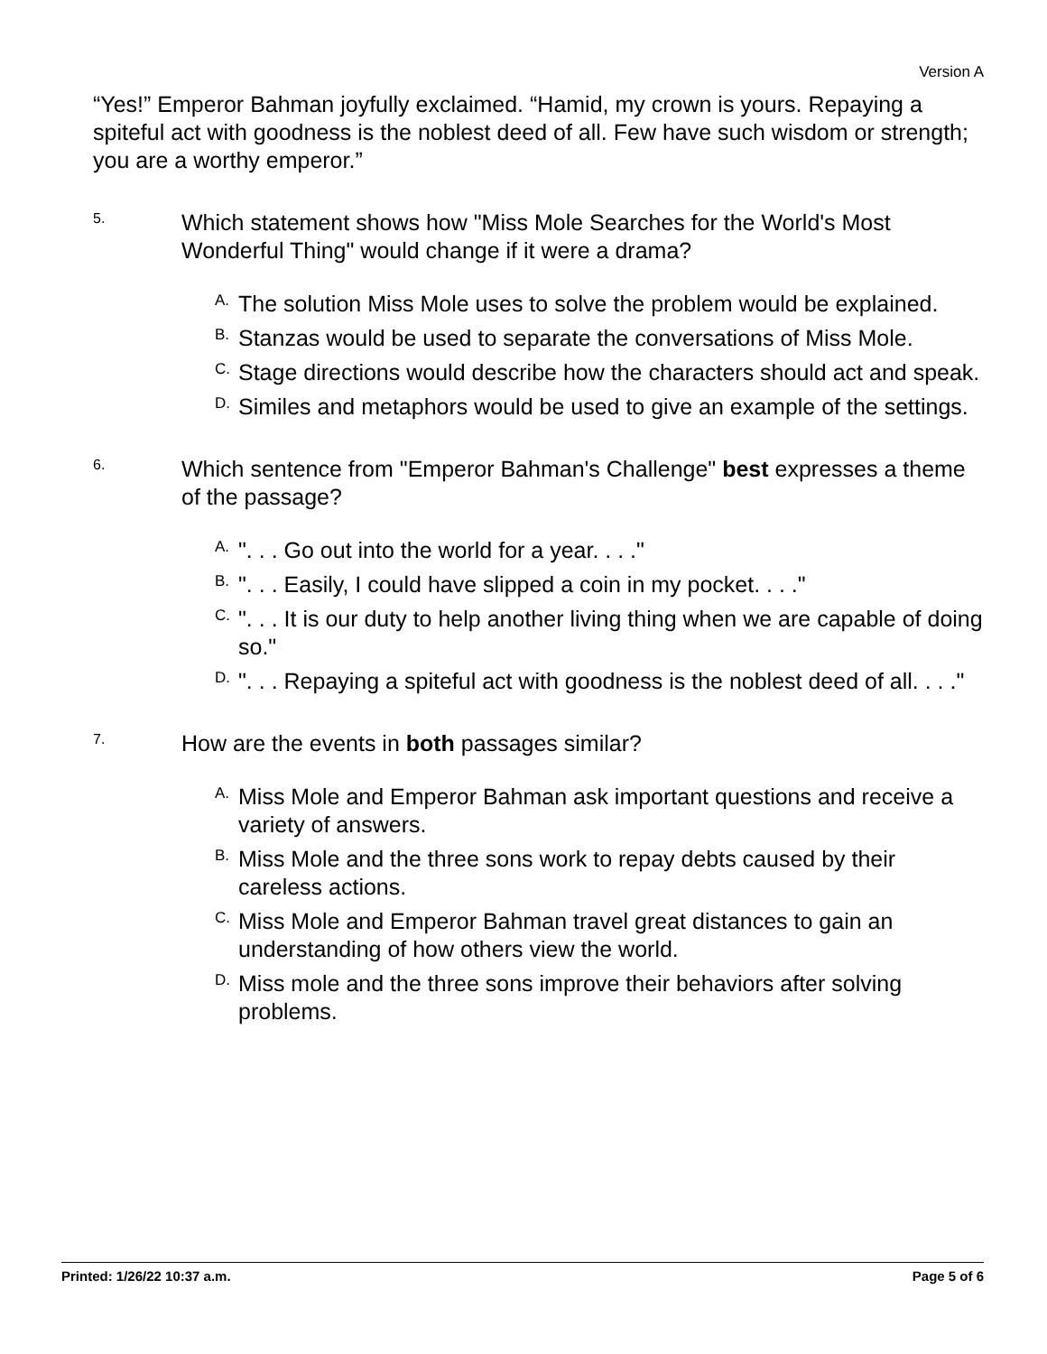Version A
“Yes!” Emperor Bahman joyfully exclaimed. “Hamid, my crown is yours. Repaying a spiteful act with goodness is the noblest deed of all. Few have such wisdom or strength; you are a worthy emperor.”
5.
Which statement shows how "Miss Mole Searches for the World's Most Wonderful Thing" would change if it were a drama?
A.
The solution Miss Mole uses to solve the problem would be explained.
B.
Stanzas would be used to separate the conversations of Miss Mole.
C.
Stage directions would describe how the characters should act and speak.
D.
Similes and metaphors would be used to give an example of the settings.
6.
Which sentence from "Emperor Bahman's Challenge" best expresses a theme of the passage?
A.
". . . Go out into the world for a year. . . ."
B.
". . . Easily, I could have slipped a coin in my pocket. . . ."
C.
". . . It is our duty to help another living thing when we are capable of doing so."
D.
". . . Repaying a spiteful act with goodness is the noblest deed of all. . . ."
7.
How are the events in both passages similar?
A.
Miss Mole and Emperor Bahman ask important questions and receive a variety of answers.
B.
Miss Mole and the three sons work to repay debts caused by their careless actions.
C.
Miss Mole and Emperor Bahman travel great distances to gain an understanding of how others view the world.
D.
Miss mole and the three sons improve their behaviors after solving problems.
Printed: 1/26/22 10:37 a.m. Page 5 of 6